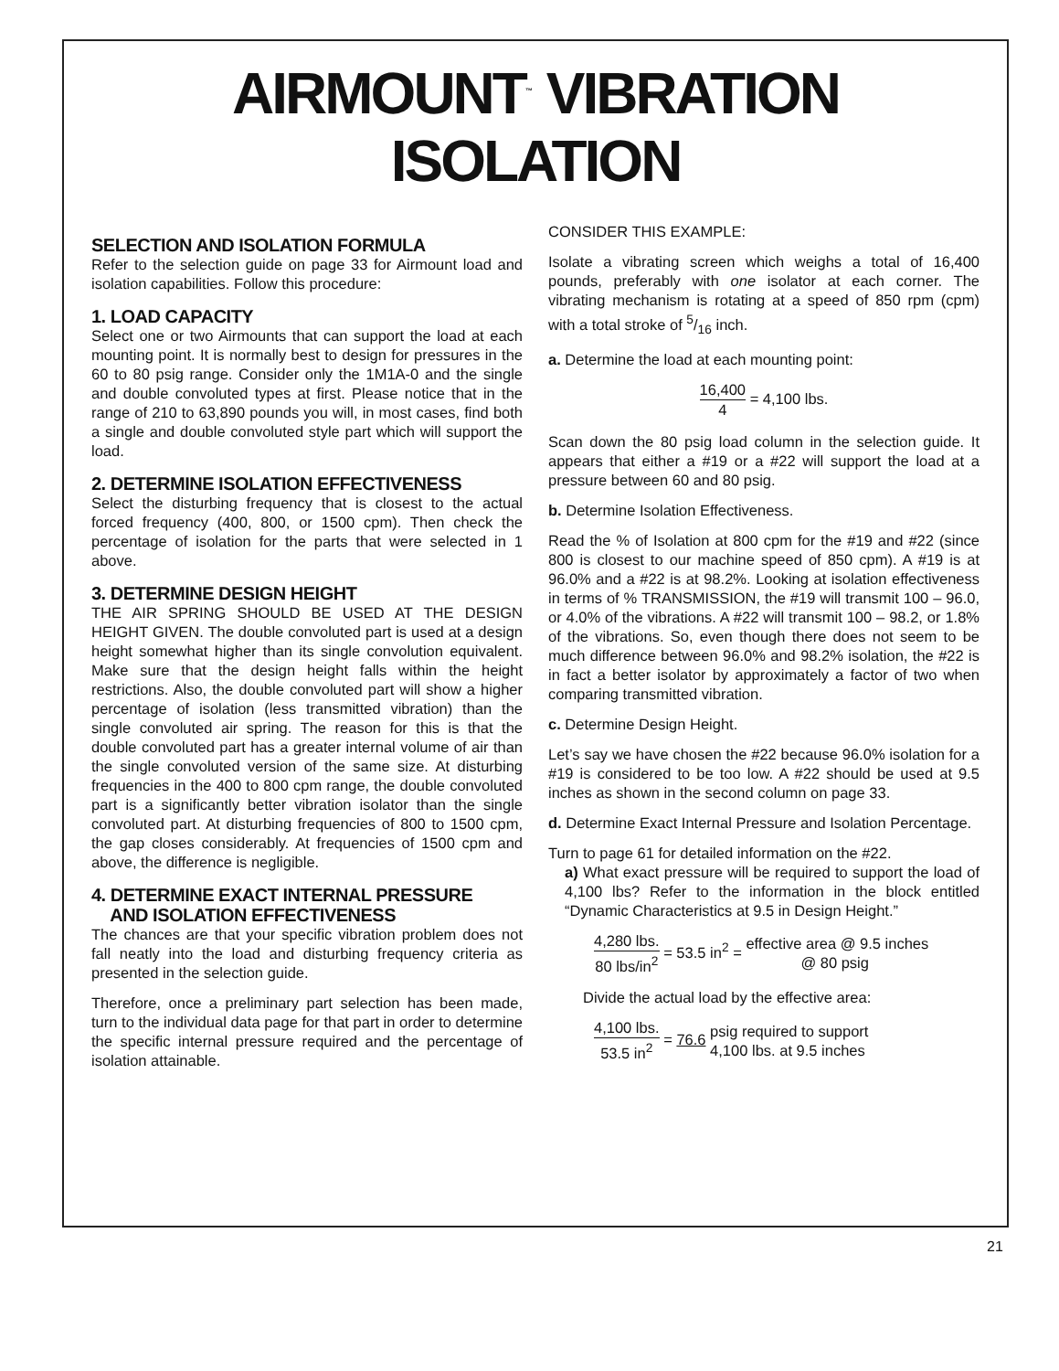AIRMOUNT<sup>™</sup> VIBRATION ISOLATION
SELECTION AND ISOLATION FORMULA
Refer to the selection guide on page 33 for Airmount load and isolation capabilities. Follow this procedure:
1. LOAD CAPACITY
Select one or two Airmounts that can support the load at each mounting point. It is normally best to design for pressures in the 60 to 80 psig range. Consider only the 1M1A-0 and the single and double convoluted types at first. Please notice that in the range of 210 to 63,890 pounds you will, in most cases, find both a single and double convoluted style part which will support the load.
2. DETERMINE ISOLATION EFFECTIVENESS
Select the disturbing frequency that is closest to the actual forced frequency (400, 800, or 1500 cpm). Then check the percentage of isolation for the parts that were selected in 1 above.
3. DETERMINE DESIGN HEIGHT
THE AIR SPRING SHOULD BE USED AT THE DESIGN HEIGHT GIVEN. The double convoluted part is used at a design height somewhat higher than its single convolution equivalent. Make sure that the design height falls within the height restrictions. Also, the double convoluted part will show a higher percentage of isolation (less transmitted vibration) than the single convoluted air spring. The reason for this is that the double convoluted part has a greater internal volume of air than the single convoluted version of the same size. At disturbing frequencies in the 400 to 800 cpm range, the double convoluted part is a significantly better vibration isolator than the single convoluted part. At disturbing frequencies of 800 to 1500 cpm, the gap closes considerably. At frequencies of 1500 cpm and above, the difference is negligible.
4. DETERMINE EXACT INTERNAL PRESSURE
AND ISOLATION EFFECTIVENESS
The chances are that your specific vibration problem does not fall neatly into the load and disturbing frequency criteria as presented in the selection guide.
Therefore, once a preliminary part selection has been made, turn to the individual data page for that part in order to determine the specific internal pressure required and the percentage of isolation attainable.
CONSIDER THIS EXAMPLE:
Isolate a vibrating screen which weighs a total of 16,400 pounds, preferably with one isolator at each corner. The vibrating mechanism is rotating at a speed of 850 rpm (cpm) with a total stroke of 5/16 inch.
a. Determine the load at each mounting point:
16,400 4 = 4,100 lbs.
Scan down the 80 psig load column in the selection guide. It appears that either a #19 or a #22 will support the load at a pressure between 60 and 80 psig.
b. Determine Isolation Effectiveness.
Read the % of Isolation at 800 cpm for the #19 and #22 (since 800 is closest to our machine speed of 850 cpm). A #19 is at 96.0% and a #22 is at 98.2%. Looking at isolation effectiveness in terms of % TRANSMISSION, the #19 will transmit 100 – 96.0, or 4.0% of the vibrations. A #22 will transmit 100 – 98.2, or 1.8% of the vibrations. So, even though there does not seem to be much difference between 96.0% and 98.2% isolation, the #22 is in fact a better isolator by approximately a factor of two when comparing transmitted vibration.
c. Determine Design Height.
Let’s say we have chosen the #22 because 96.0% isolation for a #19 is considered to be too low. A #22 should be used at 9.5 inches as shown in the second column on page 33.
d. Determine Exact Internal Pressure and Isolation Percentage.
Turn to page 61 for detailed information on the #22.
a) What exact pressure will be required to support the load of 4,100 lbs? Refer to the information in the block entitled “Dynamic Characteristics at 9.5 in Design Height.”
4,280 lbs. 80 lbs/in<sup>2</sup> = 53.5 in<sup>2</sup> = effective area @ 9.5 inches @ 80 psig
Divide the actual load by the effective area:
4,100 lbs. 53.5 in<sup>2</sup> = 76.6 psig required to support 4,100 lbs. at 9.5 inches
21